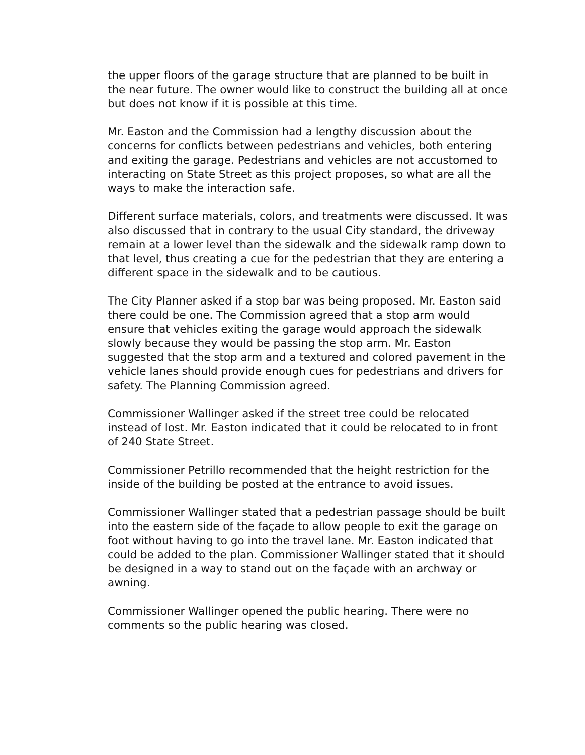the upper floors of the garage structure that are planned to be built in the near future. The owner would like to construct the building all at once but does not know if it is possible at this time.
Mr. Easton and the Commission had a lengthy discussion about the concerns for conflicts between pedestrians and vehicles, both entering and exiting the garage. Pedestrians and vehicles are not accustomed to interacting on State Street as this project proposes, so what are all the ways to make the interaction safe.
Different surface materials, colors, and treatments were discussed. It was also discussed that in contrary to the usual City standard, the driveway remain at a lower level than the sidewalk and the sidewalk ramp down to that level, thus creating a cue for the pedestrian that they are entering a different space in the sidewalk and to be cautious.
The City Planner asked if a stop bar was being proposed. Mr. Easton said there could be one. The Commission agreed that a stop arm would ensure that vehicles exiting the garage would approach the sidewalk slowly because they would be passing the stop arm. Mr. Easton suggested that the stop arm and a textured and colored pavement in the vehicle lanes should provide enough cues for pedestrians and drivers for safety. The Planning Commission agreed.
Commissioner Wallinger asked if the street tree could be relocated instead of lost. Mr. Easton indicated that it could be relocated to in front of 240 State Street.
Commissioner Petrillo recommended that the height restriction for the inside of the building be posted at the entrance to avoid issues.
Commissioner Wallinger stated that a pedestrian passage should be built into the eastern side of the façade to allow people to exit the garage on foot without having to go into the travel lane. Mr. Easton indicated that could be added to the plan. Commissioner Wallinger stated that it should be designed in a way to stand out on the façade with an archway or awning.
Commissioner Wallinger opened the public hearing. There were no comments so the public hearing was closed.